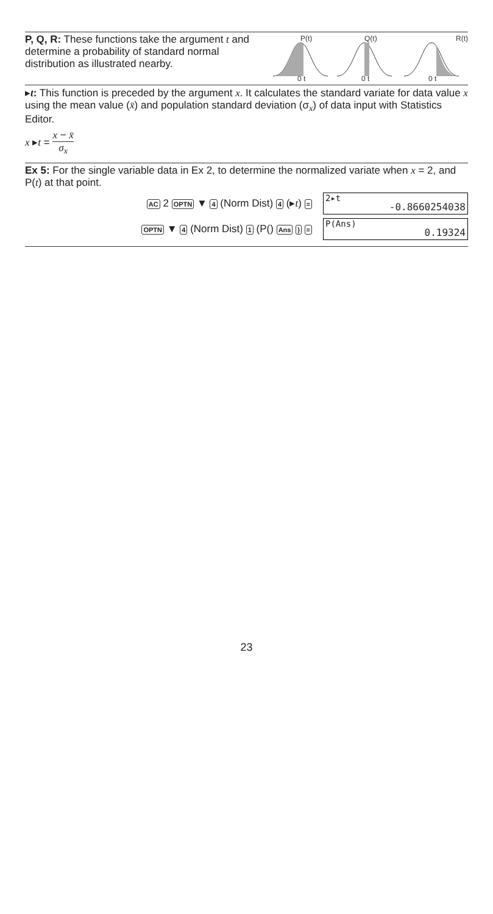P, Q, R: These functions take the argument t and determine a probability of standard normal distribution as illustrated nearby.
P(t)
0 t
Q(t)
0 t
R(t)
0 t
▸t: This function is preceded by the argument x. It calculates the standard variate for data value x using the mean value (x̄) and population standard deviation (σ<sub>x</sub>) of data input with Statistics Editor.
x ▸t = x − x̄ σ<sub>x</sub>
Ex 5: For the single variable data in Ex 2, to determine the normalized variate when x = 2, and P(t) at that point.
AC 2 OPTN ▼ 4 (Norm Dist) 4 (▸t) =
2▸t
-0.8660254038
OPTN ▼ 4 (Norm Dist) 1 (P() Ans ) =
P(Ans)
0.19324
23